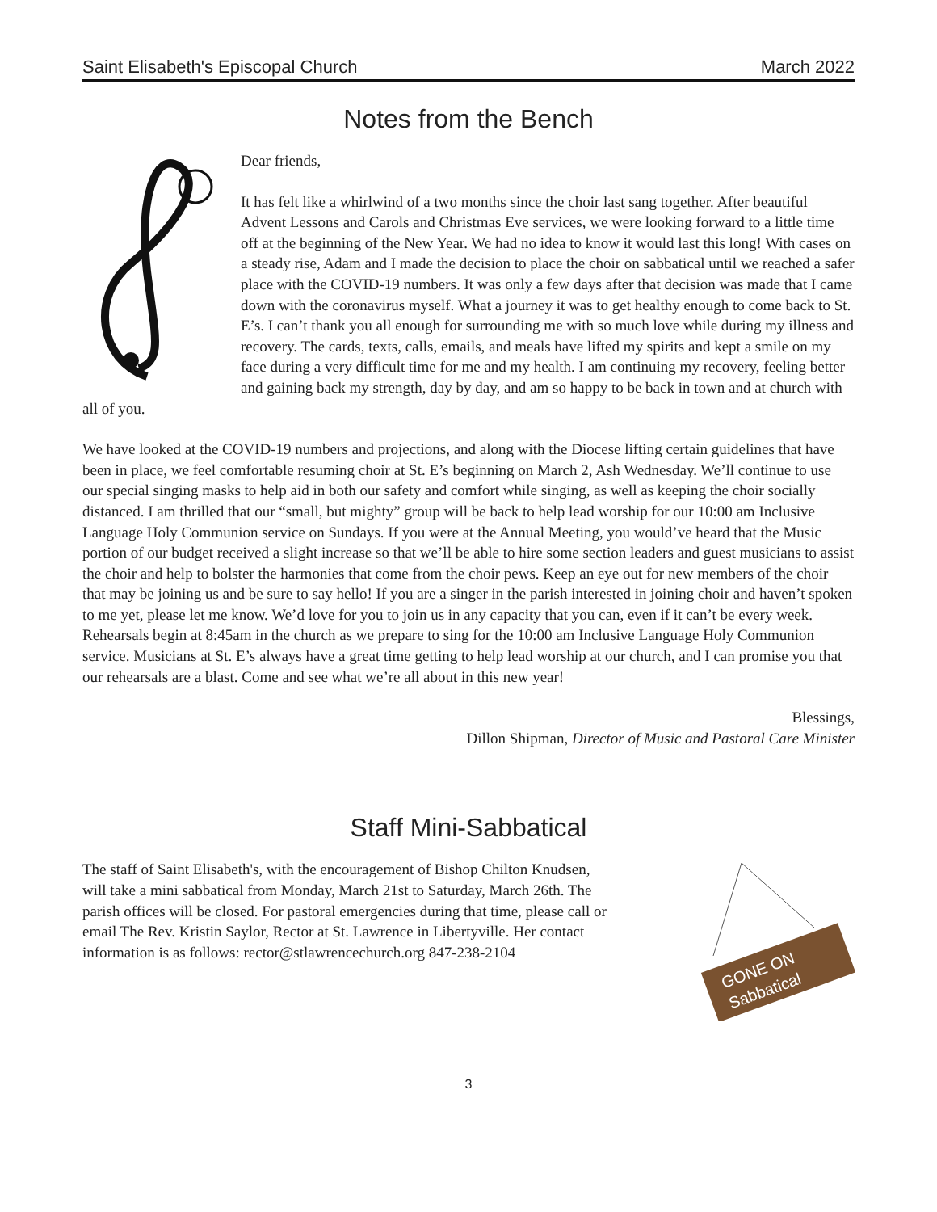Saint Elisabeth's Episcopal Church March 2022
Notes from the Bench
Dear friends,
It has felt like a whirlwind of a two months since the choir last sang together. After beautiful Advent Lessons and Carols and Christmas Eve services, we were looking forward to a little time off at the beginning of the New Year. We had no idea to know it would last this long! With cases on a steady rise, Adam and I made the decision to place the choir on sabbatical until we reached a safer place with the COVID-19 numbers. It was only a few days after that decision was made that I came down with the coronavirus myself. What a journey it was to get healthy enough to come back to St. E’s. I can’t thank you all enough for surrounding me with so much love while during my illness and recovery. The cards, texts, calls, emails, and meals have lifted my spirits and kept a smile on my face during a very difficult time for me and my health. I am continuing my recovery, feeling better and gaining back my strength, day by day, and am so happy to be back in town and at church with all of you.
We have looked at the COVID-19 numbers and projections, and along with the Diocese lifting certain guidelines that have been in place, we feel comfortable resuming choir at St. E’s beginning on March 2, Ash Wednesday. We’ll continue to use our special singing masks to help aid in both our safety and comfort while singing, as well as keeping the choir socially distanced. I am thrilled that our “small, but mighty” group will be back to help lead worship for our 10:00 am Inclusive Language Holy Communion service on Sundays. If you were at the Annual Meeting, you would’ve heard that the Music portion of our budget received a slight increase so that we’ll be able to hire some section leaders and guest musicians to assist the choir and help to bolster the harmonies that come from the choir pews. Keep an eye out for new members of the choir that may be joining us and be sure to say hello! If you are a singer in the parish interested in joining choir and haven’t spoken to me yet, please let me know. We’d love for you to join us in any capacity that you can, even if it can’t be every week. Rehearsals begin at 8:45am in the church as we prepare to sing for the 10:00 am Inclusive Language Holy Communion service. Musicians at St. E’s always have a great time getting to help lead worship at our church, and I can promise you that our rehearsals are a blast. Come and see what we’re all about in this new year!
Blessings,
Dillon Shipman, Director of Music and Pastoral Care Minister
Staff Mini-Sabbatical
The staff of Saint Elisabeth's, with the encouragement of Bishop Chilton Knudsen, will take a mini sabbatical from Monday, March 21st to Saturday, March 26th. The parish offices will be closed. For pastoral emergencies during that time, please call or email The Rev. Kristin Saylor, Rector at St. Lawrence in Libertyville. Her contact information is as follows: rector@stlawrencechurch.org 847-238-2104
GONE ON
Sabbatical
3